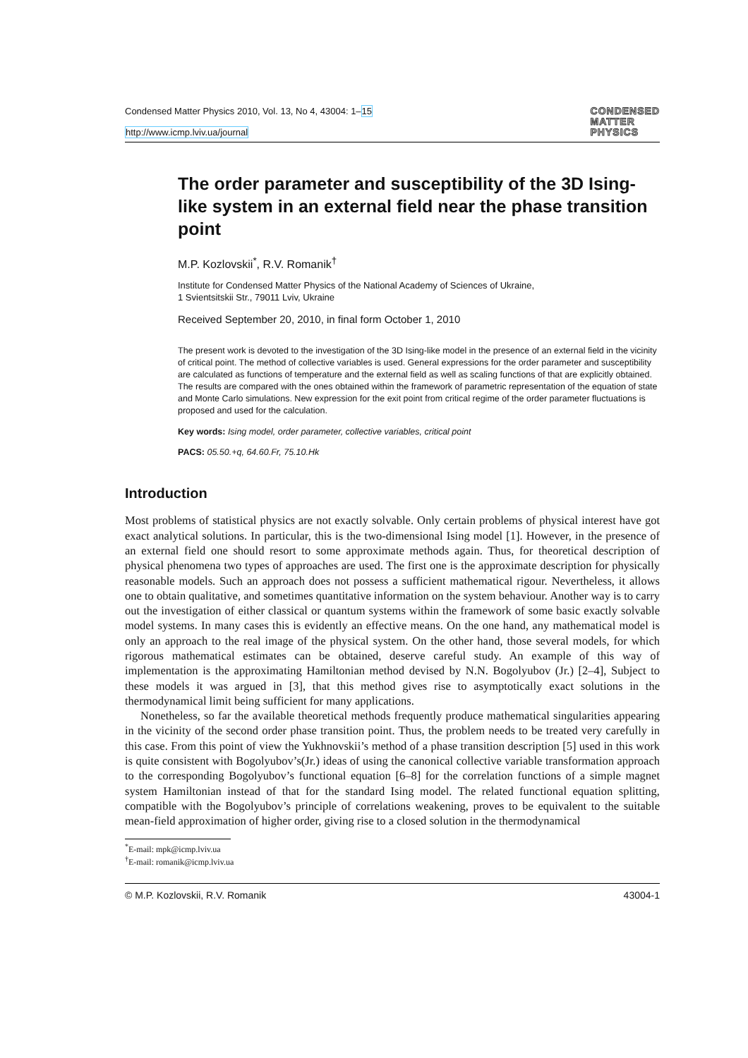Condensed Matter Physics 2010, Vol. 13, No 4, 43004: 1–15
http://www.icmp.lviv.ua/journal
CONDENSED
MATTER
PHYSICS
The order parameter and susceptibility of the 3D Ising-like system in an external field near the phase transition point
M.P. Kozlovskii<sup>*</sup>, R.V. Romanik<sup>†</sup>
Institute for Condensed Matter Physics of the National Academy of Sciences of Ukraine,
1 Svientsitskii Str., 79011 Lviv, Ukraine
Received September 20, 2010, in final form October 1, 2010
The present work is devoted to the investigation of the 3D Ising-like model in the presence of an external field in the vicinity of critical point. The method of collective variables is used. General expressions for the order parameter and susceptibility are calculated as functions of temperature and the external field as well as scaling functions of that are explicitly obtained. The results are compared with the ones obtained within the framework of parametric representation of the equation of state and Monte Carlo simulations. New expression for the exit point from critical regime of the order parameter fluctuations is proposed and used for the calculation.
Key words: Ising model, order parameter, collective variables, critical point
PACS: 05.50.+q, 64.60.Fr, 75.10.Hk
Introduction
Most problems of statistical physics are not exactly solvable. Only certain problems of physical interest have got exact analytical solutions. In particular, this is the two-dimensional Ising model [1]. However, in the presence of an external field one should resort to some approximate methods again. Thus, for theoretical description of physical phenomena two types of approaches are used. The first one is the approximate description for physically reasonable models. Such an approach does not possess a sufficient mathematical rigour. Nevertheless, it allows one to obtain qualitative, and sometimes quantitative information on the system behaviour. Another way is to carry out the investigation of either classical or quantum systems within the framework of some basic exactly solvable model systems. In many cases this is evidently an effective means. On the one hand, any mathematical model is only an approach to the real image of the physical system. On the other hand, those several models, for which rigorous mathematical estimates can be obtained, deserve careful study. An example of this way of implementation is the approximating Hamiltonian method devised by N.N. Bogolyubov (Jr.) [2–4], Subject to these models it was argued in [3], that this method gives rise to asymptotically exact solutions in the thermodynamical limit being sufficient for many applications.
Nonetheless, so far the available theoretical methods frequently produce mathematical singularities appearing in the vicinity of the second order phase transition point. Thus, the problem needs to be treated very carefully in this case. From this point of view the Yukhnovskii’s method of a phase transition description [5] used in this work is quite consistent with Bogolyubov’s(Jr.) ideas of using the canonical collective variable transformation approach to the corresponding Bogolyubov’s functional equation [6–8] for the correlation functions of a simple magnet system Hamiltonian instead of that for the standard Ising model. The related functional equation splitting, compatible with the Bogolyubov’s principle of correlations weakening, proves to be equivalent to the suitable mean-field approximation of higher order, giving rise to a closed solution in the thermodynamical
<sup>*</sup> E-mail: mpk@icmp.lviv.ua
<sup>†</sup> E-mail: romanik@icmp.lviv.ua
© M.P. Kozlovskii, R.V. Romanik 43004-1